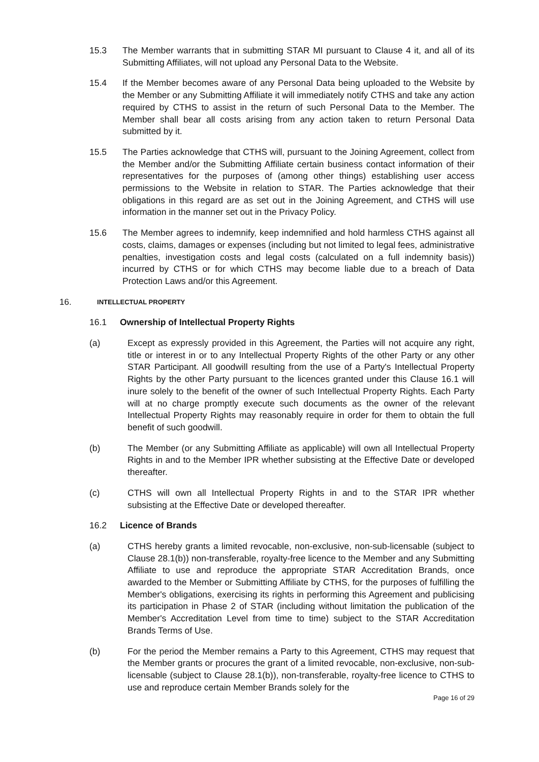15.3 The Member warrants that in submitting STAR MI pursuant to Clause 4 it, and all of its Submitting Affiliates, will not upload any Personal Data to the Website.
15.4 If the Member becomes aware of any Personal Data being uploaded to the Website by the Member or any Submitting Affiliate it will immediately notify CTHS and take any action required by CTHS to assist in the return of such Personal Data to the Member. The Member shall bear all costs arising from any action taken to return Personal Data submitted by it.
15.5 The Parties acknowledge that CTHS will, pursuant to the Joining Agreement, collect from the Member and/or the Submitting Affiliate certain business contact information of their representatives for the purposes of (among other things) establishing user access permissions to the Website in relation to STAR. The Parties acknowledge that their obligations in this regard are as set out in the Joining Agreement, and CTHS will use information in the manner set out in the Privacy Policy.
15.6 The Member agrees to indemnify, keep indemnified and hold harmless CTHS against all costs, claims, damages or expenses (including but not limited to legal fees, administrative penalties, investigation costs and legal costs (calculated on a full indemnity basis)) incurred by CTHS or for which CTHS may become liable due to a breach of Data Protection Laws and/or this Agreement.
16.
INTELLECTUAL PROPERTY
16.1 Ownership of Intellectual Property Rights
(a) Except as expressly provided in this Agreement, the Parties will not acquire any right, title or interest in or to any Intellectual Property Rights of the other Party or any other STAR Participant. All goodwill resulting from the use of a Party's Intellectual Property Rights by the other Party pursuant to the licences granted under this Clause 16.1 will inure solely to the benefit of the owner of such Intellectual Property Rights. Each Party will at no charge promptly execute such documents as the owner of the relevant Intellectual Property Rights may reasonably require in order for them to obtain the full benefit of such goodwill.
(b) The Member (or any Submitting Affiliate as applicable) will own all Intellectual Property Rights in and to the Member IPR whether subsisting at the Effective Date or developed thereafter.
(c) CTHS will own all Intellectual Property Rights in and to the STAR IPR whether subsisting at the Effective Date or developed thereafter.
16.2 Licence of Brands
(a) CTHS hereby grants a limited revocable, non-exclusive, non-sub-licensable (subject to Clause 28.1(b)) non-transferable, royalty-free licence to the Member and any Submitting Affiliate to use and reproduce the appropriate STAR Accreditation Brands, once awarded to the Member or Submitting Affiliate by CTHS, for the purposes of fulfilling the Member's obligations, exercising its rights in performing this Agreement and publicising its participation in Phase 2 of STAR (including without limitation the publication of the Member's Accreditation Level from time to time) subject to the STAR Accreditation Brands Terms of Use.
(b) For the period the Member remains a Party to this Agreement, CTHS may request that the Member grants or procures the grant of a limited revocable, non-exclusive, non-sub-licensable (subject to Clause 28.1(b)), non-transferable, royalty-free licence to CTHS to use and reproduce certain Member Brands solely for the
Page 16 of 29